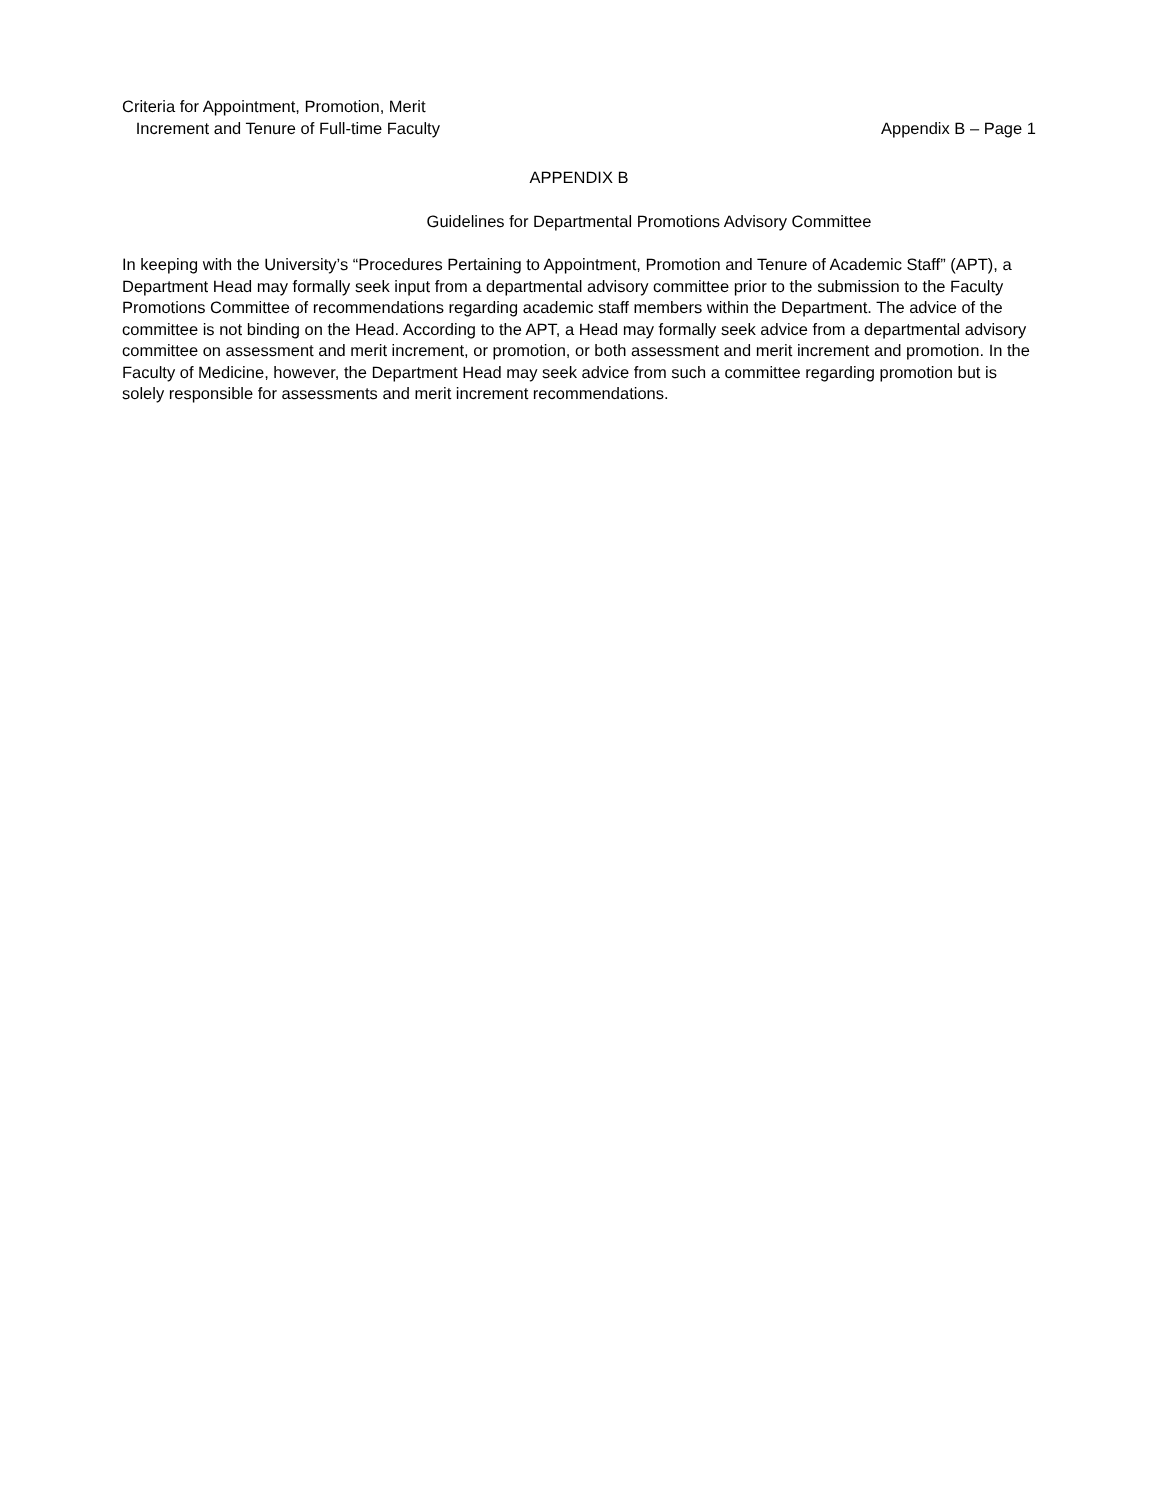Criteria for Appointment, Promotion, Merit
Increment and Tenure of Full-time Faculty
Appendix B – Page 1
APPENDIX B
Guidelines for Departmental Promotions Advisory Committee
In keeping with the University’s “Procedures Pertaining to Appointment, Promotion and Tenure of Academic Staff” (APT), a Department Head may formally seek input from a departmental advisory committee prior to the submission to the Faculty Promotions Committee of recommendations regarding academic staff members within the Department. The advice of the committee is not binding on the Head. According to the APT, a Head may formally seek advice from a departmental advisory committee on assessment and merit increment, or promotion, or both assessment and merit increment and promotion. In the Faculty of Medicine, however, the Department Head may seek advice from such a committee regarding promotion but is solely responsible for assessments and merit increment recommendations.